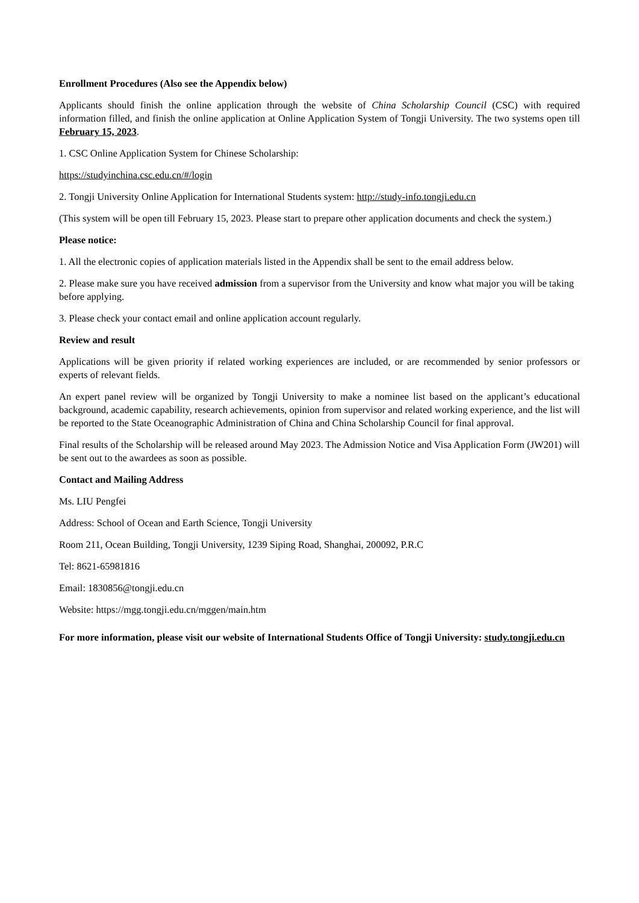Enrollment Procedures (Also see the Appendix below)
Applicants should finish the online application through the website of China Scholarship Council (CSC) with required information filled, and finish the online application at Online Application System of Tongji University. The two systems open till February 15, 2023.
1. CSC Online Application System for Chinese Scholarship:
https://studyinchina.csc.edu.cn/#/login
2. Tongji University Online Application for International Students system: http://study-info.tongji.edu.cn
(This system will be open till February 15, 2023. Please start to prepare other application documents and check the system.)
Please notice:
1. All the electronic copies of application materials listed in the Appendix shall be sent to the email address below.
2. Please make sure you have received admission from a supervisor from the University and know what major you will be taking before applying.
3. Please check your contact email and online application account regularly.
Review and result
Applications will be given priority if related working experiences are included, or are recommended by senior professors or experts of relevant fields.
An expert panel review will be organized by Tongji University to make a nominee list based on the applicant’s educational background, academic capability, research achievements, opinion from supervisor and related working experience, and the list will be reported to the State Oceanographic Administration of China and China Scholarship Council for final approval.
Final results of the Scholarship will be released around May 2023. The Admission Notice and Visa Application Form (JW201) will be sent out to the awardees as soon as possible.
Contact and Mailing Address
Ms. LIU Pengfei
Address: School of Ocean and Earth Science, Tongji University
Room 211, Ocean Building, Tongji University, 1239 Siping Road, Shanghai, 200092, P.R.C
Tel: 8621-65981816
Email: 1830856@tongji.edu.cn
Website: https://mgg.tongji.edu.cn/mggen/main.htm
For more information, please visit our website of International Students Office of Tongji University: study.tongji.edu.cn